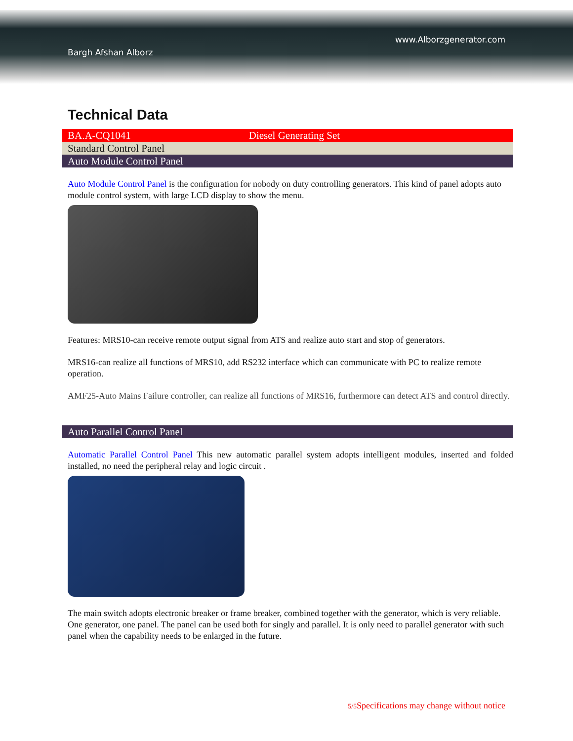www.Alborzgenerator.com
Bargh Afshan Alborz
Technical Data
BA.A-CQ1041 Diesel Generating Set
Standard Control Panel
Auto Module Control Panel
Auto Module Control Panel is the configuration for nobody on duty controlling generators. This kind of panel adopts auto module control system, with large LCD display to show the menu.
Features: MRS10-can receive remote output signal from ATS and realize auto start and stop of generators.
MRS16-can realize all functions of MRS10, add RS232 interface which can communicate with PC to realize remote operation.
AMF25-Auto Mains Failure controller, can realize all functions of MRS16, furthermore can detect ATS and control directly.
Auto Parallel Control Panel
Automatic Parallel Control Panel This new automatic parallel system adopts intelligent modules, inserted and folded installed, no need the peripheral relay and logic circuit .
The main switch adopts electronic breaker or frame breaker, combined together with the generator, which is very reliable. One generator, one panel. The panel can be used both for singly and parallel. It is only need to parallel generator with such panel when the capability needs to be enlarged in the future.
5/5 Specifications may change without notice